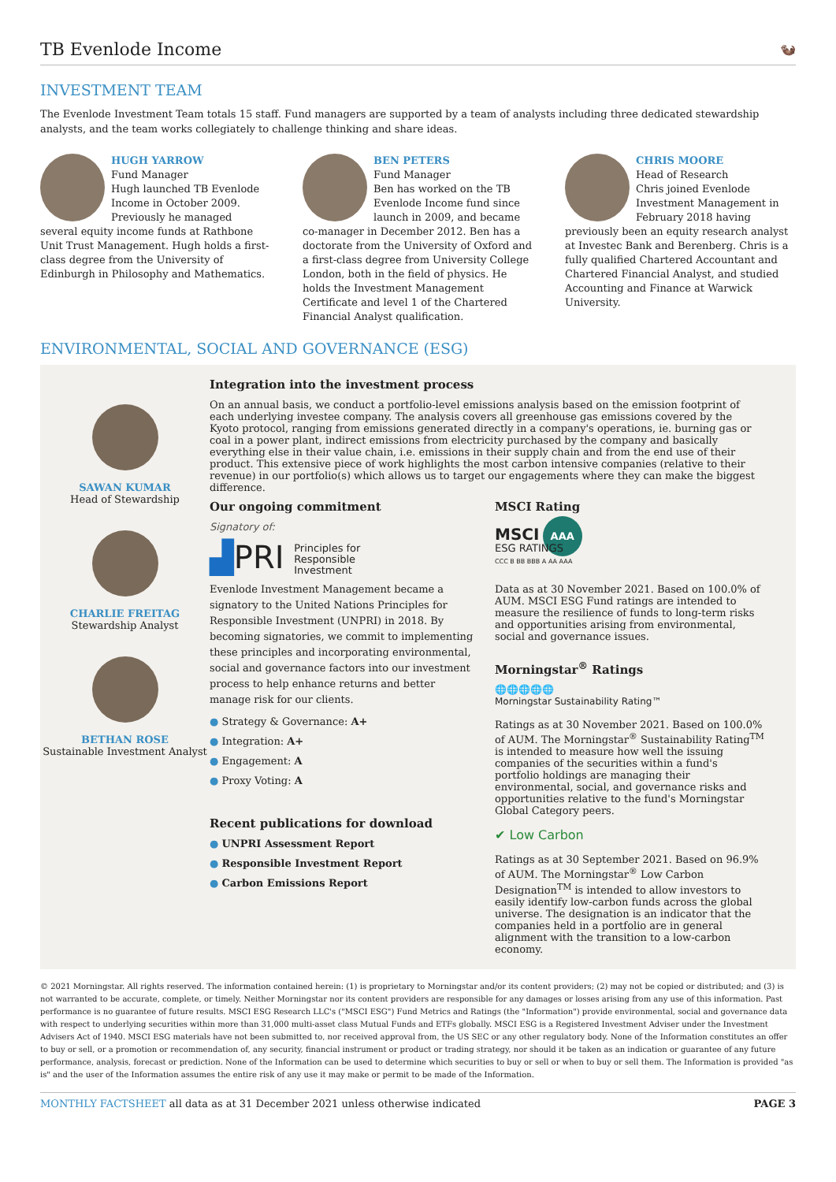TB Evenlode Income
🦦
INVESTMENT TEAM
The Evenlode Investment Team totals 15 staff. Fund managers are supported by a team of analysts including three dedicated stewardship analysts, and the team works collegiately to challenge thinking and share ideas.
HUGH YARROW
Fund Manager
Hugh launched TB Evenlode Income in October 2009. Previously he managed several equity income funds at Rathbone Unit Trust Management. Hugh holds a first-class degree from the University of Edinburgh in Philosophy and Mathematics.
BEN PETERS
Fund Manager
Ben has worked on the TB Evenlode Income fund since launch in 2009, and became co-manager in December 2012. Ben has a doctorate from the University of Oxford and a first-class degree from University College London, both in the field of physics. He holds the Investment Management Certificate and level 1 of the Chartered Financial Analyst qualification.
CHRIS MOORE
Head of Research
Chris joined Evenlode Investment Management in February 2018 having previously been an equity research analyst at Investec Bank and Berenberg. Chris is a fully qualified Chartered Accountant and Chartered Financial Analyst, and studied Accounting and Finance at Warwick University.
ENVIRONMENTAL, SOCIAL AND GOVERNANCE (ESG)
SAWAN KUMAR
Head of Stewardship
CHARLIE FREITAG
Stewardship Analyst
BETHAN ROSE
Sustainable Investment Analyst
Integration into the investment process
On an annual basis, we conduct a portfolio-level emissions analysis based on the emission footprint of each underlying investee company. The analysis covers all greenhouse gas emissions covered by the Kyoto protocol, ranging from emissions generated directly in a company's operations, ie. burning gas or coal in a power plant, indirect emissions from electricity purchased by the company and basically everything else in their value chain, i.e. emissions in their supply chain and from the end use of their product. This extensive piece of work highlights the most carbon intensive companies (relative to their revenue) in our portfolio(s) which allows us to target our engagements where they can make the biggest difference.
Our ongoing commitment
Signatory of:
▟PRI Principles for
Responsible
Investment
Evenlode Investment Management became a signatory to the United Nations Principles for Responsible Investment (UNPRI) in 2018. By becoming signatories, we commit to implementing these principles and incorporating environmental, social and governance factors into our investment process to help enhance returns and better manage risk for our clients.
● Strategy & Governance: A+
● Integration: A+
● Engagement: A
● Proxy Voting: A
Recent publications for download
● UNPRI Assessment Report
● Responsible Investment Report
● Carbon Emissions Report
MSCI Rating
MSCI AAA
ESG RATINGS
CCC B BB BBB A AA AAA
Data as at 30 November 2021. Based on 100.0% of AUM. MSCI ESG Fund ratings are intended to measure the resilience of funds to long-term risks and opportunities arising from environmental, social and governance issues.
Morningstar<sup>®</sup> Ratings
🌐🌐🌐🌐🌐
Morningstar Sustainability Rating™
Ratings as at 30 November 2021. Based on 100.0% of AUM. The Morningstar<sup>®</sup> Sustainability Rating<sup>TM</sup> is intended to measure how well the issuing companies of the securities within a fund's portfolio holdings are managing their environmental, social, and governance risks and opportunities relative to the fund's Morningstar Global Category peers.
✔ Low Carbon
Ratings as at 30 September 2021. Based on 96.9% of AUM. The Morningstar<sup>®</sup> Low Carbon Designation<sup>TM</sup> is intended to allow investors to easily identify low-carbon funds across the global universe. The designation is an indicator that the companies held in a portfolio are in general alignment with the transition to a low-carbon economy.
© 2021 Morningstar. All rights reserved. The information contained herein: (1) is proprietary to Morningstar and/or its content providers; (2) may not be copied or distributed; and (3) is not warranted to be accurate, complete, or timely. Neither Morningstar nor its content providers are responsible for any damages or losses arising from any use of this information. Past performance is no guarantee of future results. MSCI ESG Research LLC's ("MSCI ESG") Fund Metrics and Ratings (the "Information") provide environmental, social and governance data with respect to underlying securities within more than 31,000 multi-asset class Mutual Funds and ETFs globally. MSCI ESG is a Registered Investment Adviser under the Investment Advisers Act of 1940. MSCI ESG materials have not been submitted to, nor received approval from, the US SEC or any other regulatory body. None of the Information constitutes an offer to buy or sell, or a promotion or recommendation of, any security, financial instrument or product or trading strategy, nor should it be taken as an indication or guarantee of any future performance, analysis, forecast or prediction. None of the Information can be used to determine which securities to buy or sell or when to buy or sell them. The Information is provided "as is" and the user of the Information assumes the entire risk of any use it may make or permit to be made of the Information.
MONTHLY FACTSHEET all data as at 31 December 2021 unless otherwise indicated PAGE 3